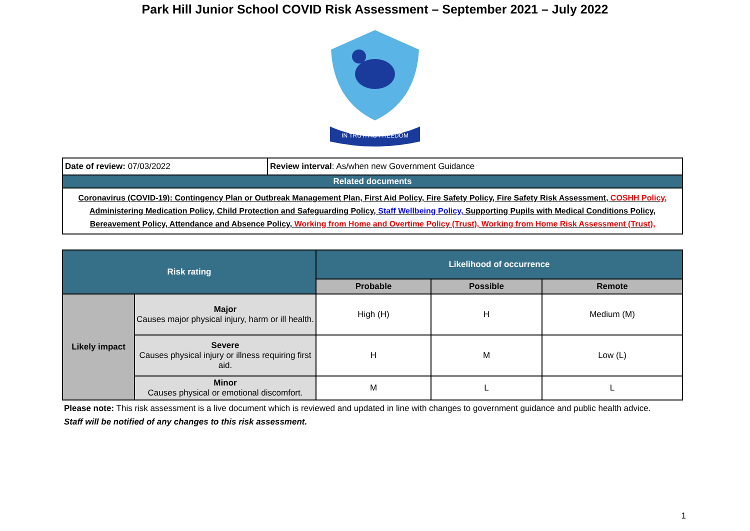Park Hill Junior School COVID Risk Assessment – September 2021 – July 2022
IN TRUTH IS FREEDOM
| Date of review: 07/03/2022 | Review interval : As/when new Government Guidance |
| Related documents | |
| Coronavirus (COVID-19): Contingency Plan or Outbreak Management Plan, First Aid Policy, Fire Safety Policy, Fire Safety Risk Assessment, COSHH Policy, Administering Medication Policy, Child Protection and Safeguarding Policy, Staff Wellbeing Policy, Supporting Pupils with Medical Conditions Policy, Bereavement Policy, Attendance and Absence Policy, Working from Home and Overtime Policy (Trust), Working from Home Risk Assessment (Trust), | |
| Risk rating | | Likelihood of occurrence | | |
| --- | --- | --- | --- | --- |
| | | Probable | Possible | Remote |
| Likely impact | Major Causes major physical injury, harm or ill health. | High (H) | H | Medium (M) |
| | Severe Causes physical injury or illness requiring first aid. | H | M | Low (L) |
| | Minor Causes physical or emotional discomfort. | M | L | L |
Please note: This risk assessment is a live document which is reviewed and updated in line with changes to government guidance and public health advice.
Staff will be notified of any changes to this risk assessment.
1